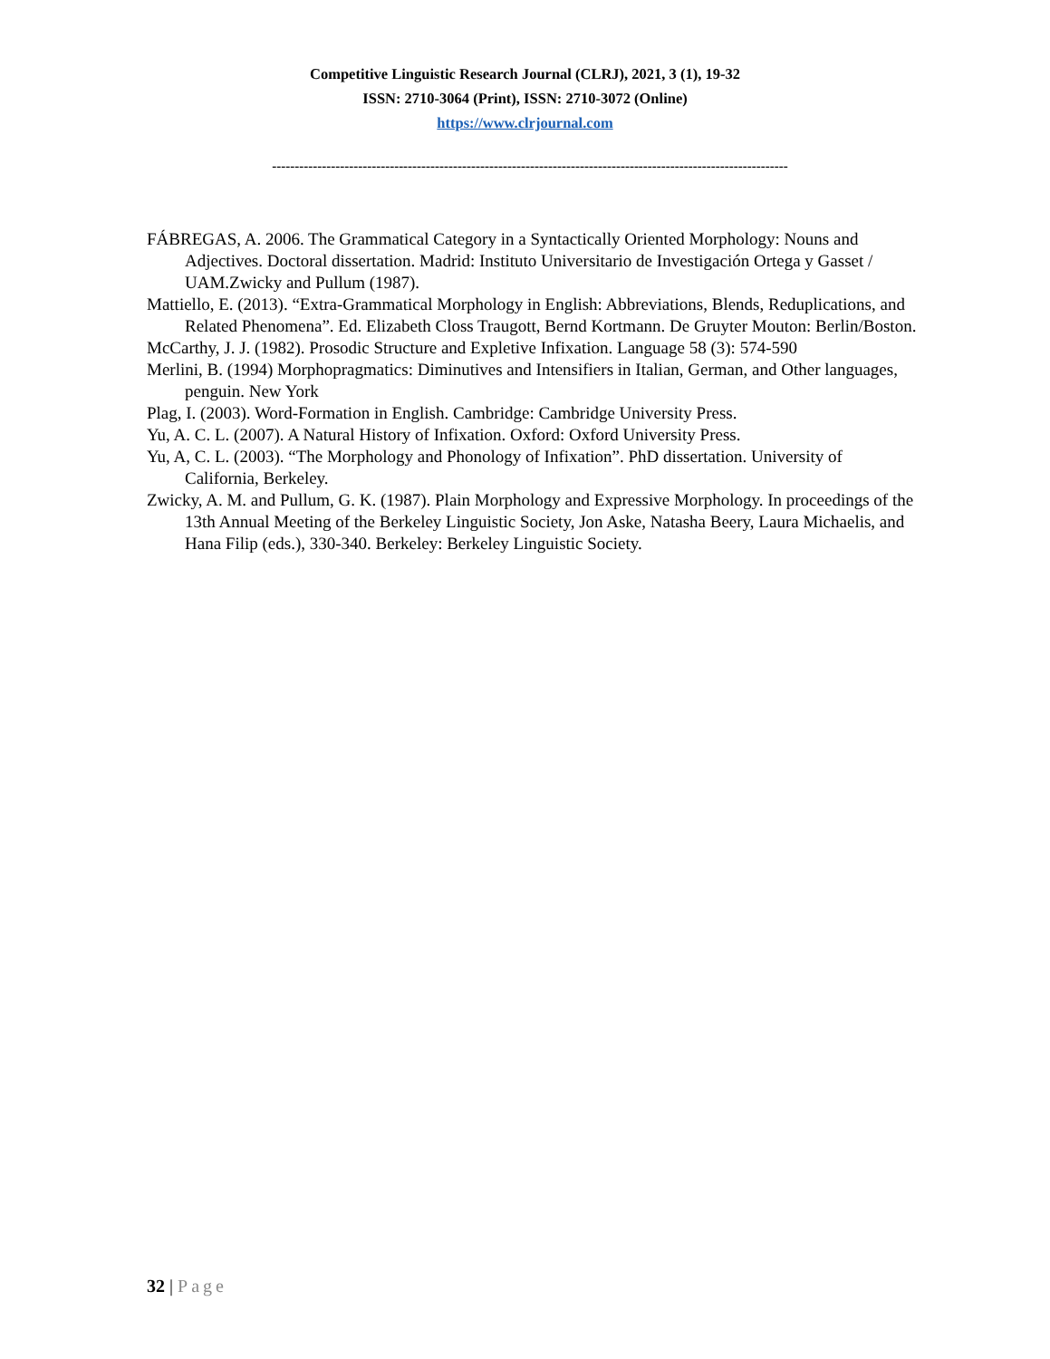Competitive Linguistic Research Journal (CLRJ), 2021, 3 (1), 19-32
ISSN: 2710-3064 (Print), ISSN: 2710-3072 (Online)
https://www.clrjournal.com
------------------------------------------------------------------------------------------------------------------
FÁBREGAS, A. 2006. The Grammatical Category in a Syntactically Oriented Morphology: Nouns and Adjectives. Doctoral dissertation. Madrid: Instituto Universitario de Investigación Ortega y Gasset / UAM.Zwicky and Pullum (1987).
Mattiello, E. (2013). “Extra-Grammatical Morphology in English: Abbreviations, Blends, Reduplications, and Related Phenomena”. Ed. Elizabeth Closs Traugott, Bernd Kortmann. De Gruyter Mouton: Berlin/Boston.
McCarthy, J. J. (1982). Prosodic Structure and Expletive Infixation. Language 58 (3): 574-590
Merlini, B. (1994) Morphopragmatics: Diminutives and Intensifiers in Italian, German, and Other languages, penguin. New York
Plag, I. (2003). Word-Formation in English. Cambridge: Cambridge University Press.
Yu, A. C. L. (2007). A Natural History of Infixation. Oxford: Oxford University Press.
Yu, A, C. L. (2003). “The Morphology and Phonology of Infixation”. PhD dissertation. University of California, Berkeley.
Zwicky, A. M. and Pullum, G. K. (1987). Plain Morphology and Expressive Morphology. In proceedings of the 13th Annual Meeting of the Berkeley Linguistic Society, Jon Aske, Natasha Beery, Laura Michaelis, and Hana Filip (eds.), 330-340. Berkeley: Berkeley Linguistic Society.
32 | Page